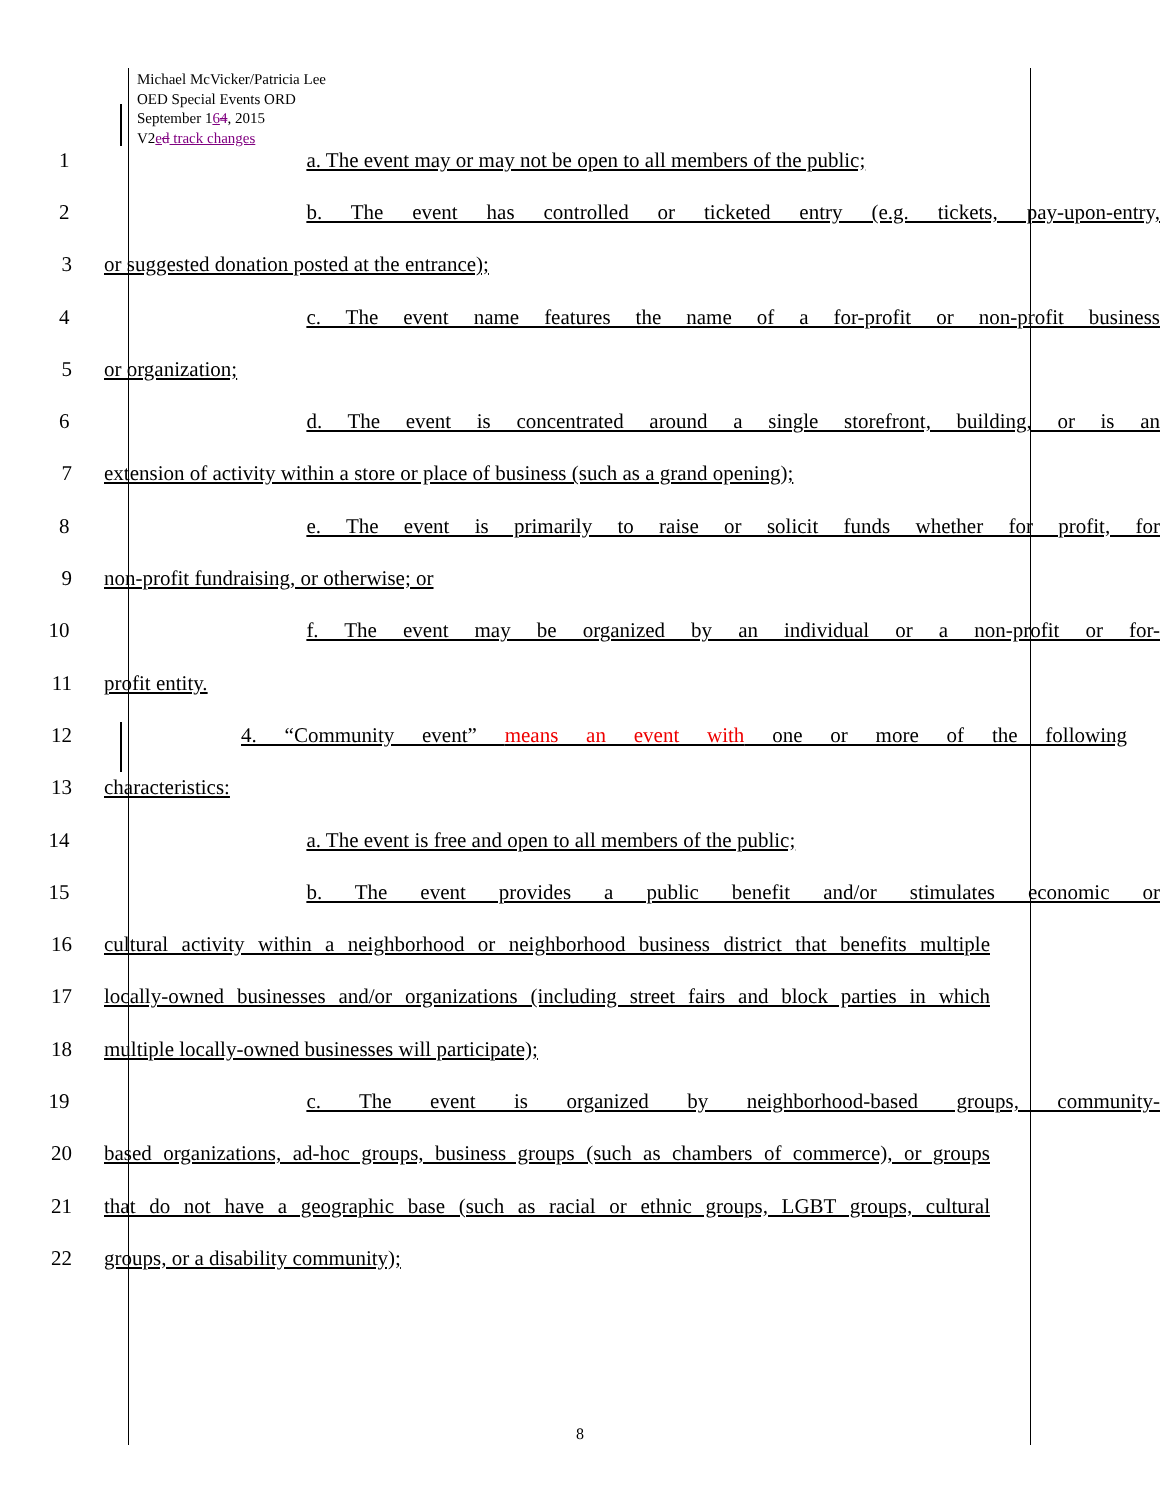Michael McVicker/Patricia Lee
OED Special Events ORD
September 164, 2015
V2ed track changes
1 a. The event may or may not be open to all members of the public;
2
b. The event has controlled or ticketed entry (e.g. tickets, pay-upon-entry,
3 or suggested donation posted at the entrance);
4
c. The event name features the name of a for-profit or non-profit business
5 or organization;
6
d. The event is concentrated around a single storefront, building, or is an
7
extension of activity within a store or place of business (such as a grand opening);
8
e. The event is primarily to raise or solicit funds whether for profit, for
9 non-profit fundraising, or otherwise; or
10 f. The event may be organized by an individual or a non-profit or for-
11 profit entity.
12 4. “Community event” means an event with one or more of the following
13 characteristics:
14 a. The event is free and open to all members of the public;
15 b. The event provides a public benefit and/or stimulates economic or
16
cultural activity within a neighborhood or neighborhood business district that benefits multiple
17
locally-owned businesses and/or organizations (including street fairs and block parties in which
18 multiple locally-owned businesses will participate);
19 c. The event is organized by neighborhood-based groups, community-
20
based organizations, ad-hoc groups, business groups (such as chambers of commerce), or groups
21
that do not have a geographic base (such as racial or ethnic groups, LGBT groups, cultural
22 groups, or a disability community);
8